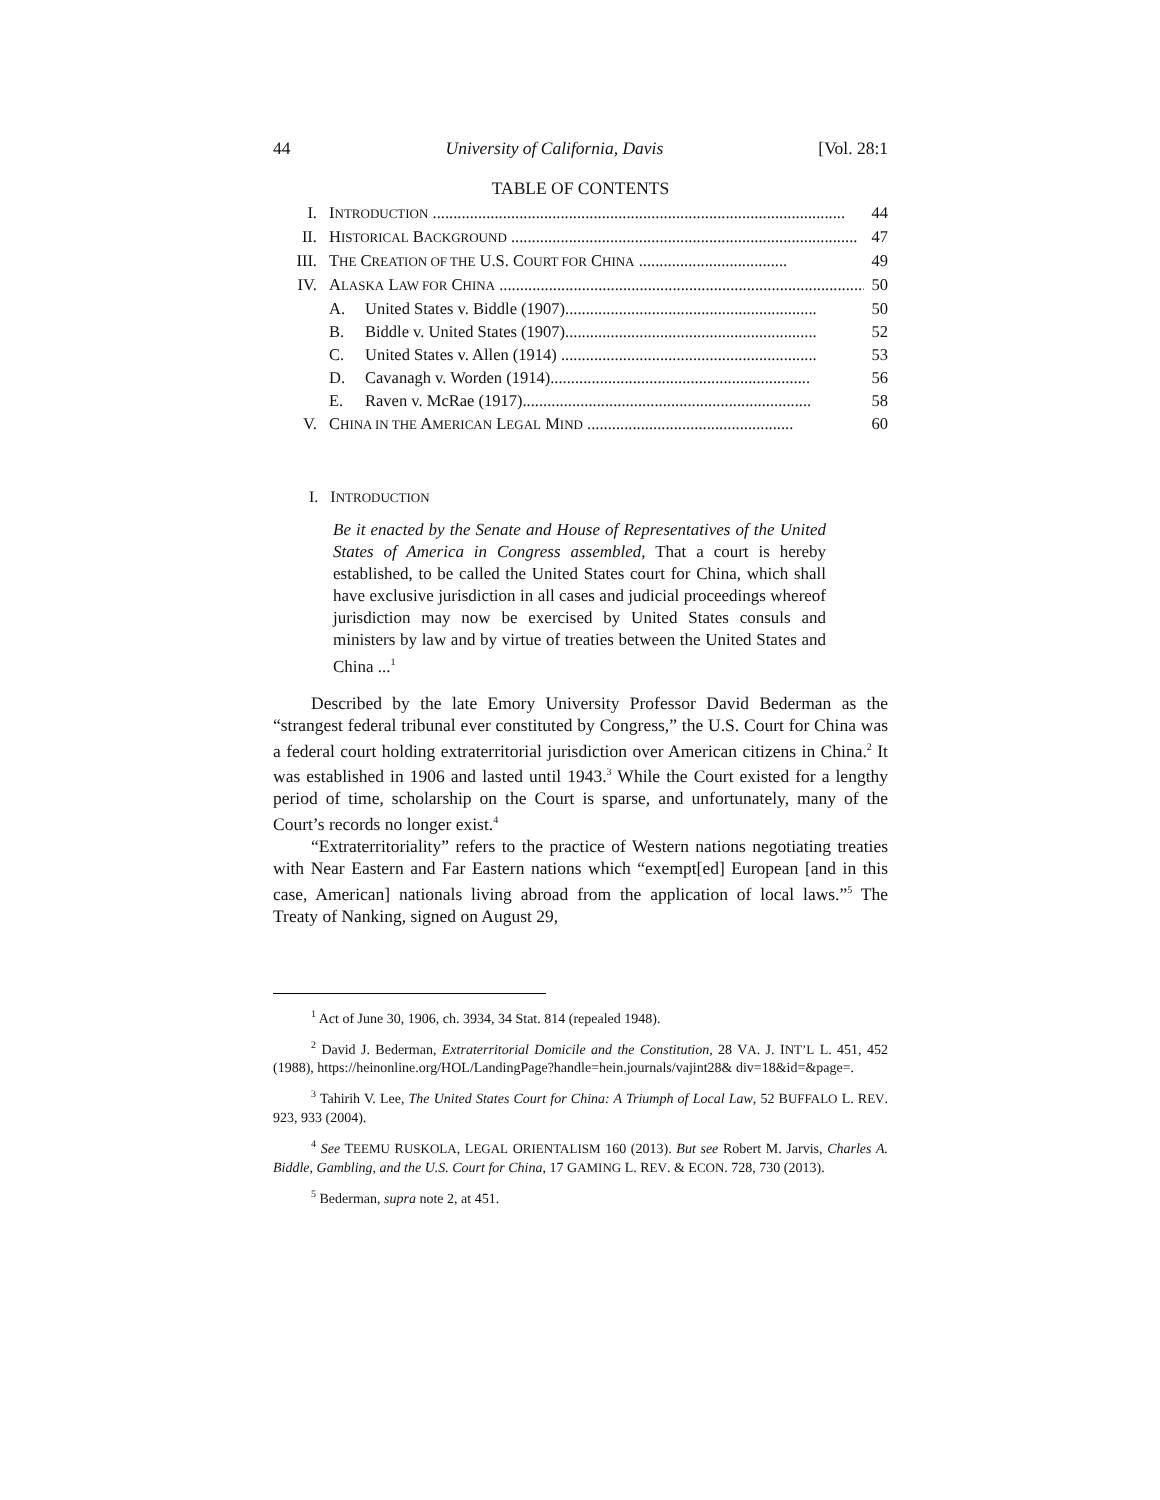44 University of California, Davis [Vol. 28:1
TABLE OF CONTENTS
I. INTRODUCTION .................................................................................................... 44
II. HISTORICAL BACKGROUND .................................................................................... 47
III. THE CREATION OF THE U.S. COURT FOR CHINA .................................... 49
IV. ALASKA LAW FOR CHINA ........................................................................................... 50
A. United States v. Biddle (1907)............................................................. 50
B. Biddle v. United States (1907)............................................................. 52
C. United States v. Allen (1914) .............................................................. 53
D. Cavanagh v. Worden (1914)............................................................... 56
E. Raven v. McRae (1917)...................................................................... 58
V. CHINA IN THE AMERICAN LEGAL MIND .................................................. 60
I. INTRODUCTION
Be it enacted by the Senate and House of Representatives of the United States of America in Congress assembled, That a court is hereby established, to be called the United States court for China, which shall have exclusive jurisdiction in all cases and judicial proceedings whereof jurisdiction may now be exercised by United States consuls and ministers by law and by virtue of treaties between the United States and China ...<sup>1</sup>
Described by the late Emory University Professor David Bederman as the “strangest federal tribunal ever constituted by Congress,” the U.S. Court for China was a federal court holding extraterritorial jurisdiction over American citizens in China.<sup>2</sup> It was established in 1906 and lasted until 1943.<sup>3</sup> While the Court existed for a lengthy period of time, scholarship on the Court is sparse, and unfortunately, many of the Court’s records no longer exist.<sup>4</sup>
“Extraterritoriality” refers to the practice of Western nations negotiating treaties with Near Eastern and Far Eastern nations which “exempt[ed] European [and in this case, American] nationals living abroad from the application of local laws.”<sup>5</sup> The Treaty of Nanking, signed on August 29,
<sup>1</sup> Act of June 30, 1906, ch. 3934, 34 Stat. 814 (repealed 1948).
<sup>2</sup> David J. Bederman, Extraterritorial Domicile and the Constitution, 28 VA. J. INT’L L. 451, 452 (1988), https://heinonline.org/HOL/LandingPage?handle=hein.journals/vajint28& div=18&id=&page=.
<sup>3</sup> Tahirih V. Lee, The United States Court for China: A Triumph of Local Law, 52 BUFFALO L. REV. 923, 933 (2004).
<sup>4</sup> See TEEMU RUSKOLA, LEGAL ORIENTALISM 160 (2013). But see Robert M. Jarvis, Charles A. Biddle, Gambling, and the U.S. Court for China, 17 GAMING L. REV. & ECON. 728, 730 (2013).
<sup>5</sup> Bederman, supra note 2, at 451.